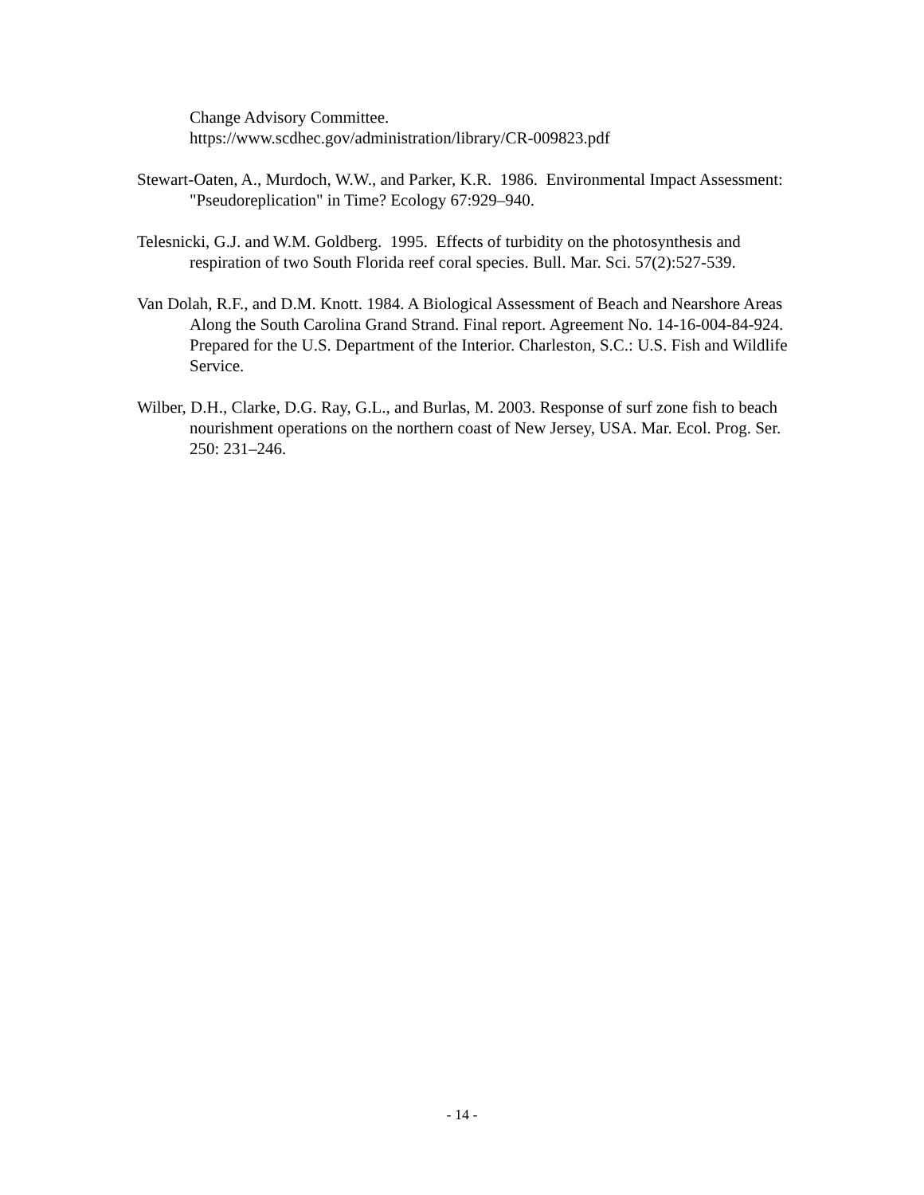Change Advisory Committee.
https://www.scdhec.gov/administration/library/CR-009823.pdf
Stewart-Oaten, A., Murdoch, W.W., and Parker, K.R. 1986. Environmental Impact Assessment: "Pseudoreplication" in Time? Ecology 67:929–940.
Telesnicki, G.J. and W.M. Goldberg. 1995. Effects of turbidity on the photosynthesis and respiration of two South Florida reef coral species. Bull. Mar. Sci. 57(2):527-539.
Van Dolah, R.F., and D.M. Knott. 1984. A Biological Assessment of Beach and Nearshore Areas Along the South Carolina Grand Strand. Final report. Agreement No. 14-16-004-84-924. Prepared for the U.S. Department of the Interior. Charleston, S.C.: U.S. Fish and Wildlife Service.
Wilber, D.H., Clarke, D.G. Ray, G.L., and Burlas, M. 2003. Response of surf zone fish to beach nourishment operations on the northern coast of New Jersey, USA. Mar. Ecol. Prog. Ser. 250: 231–246.
- 14 -